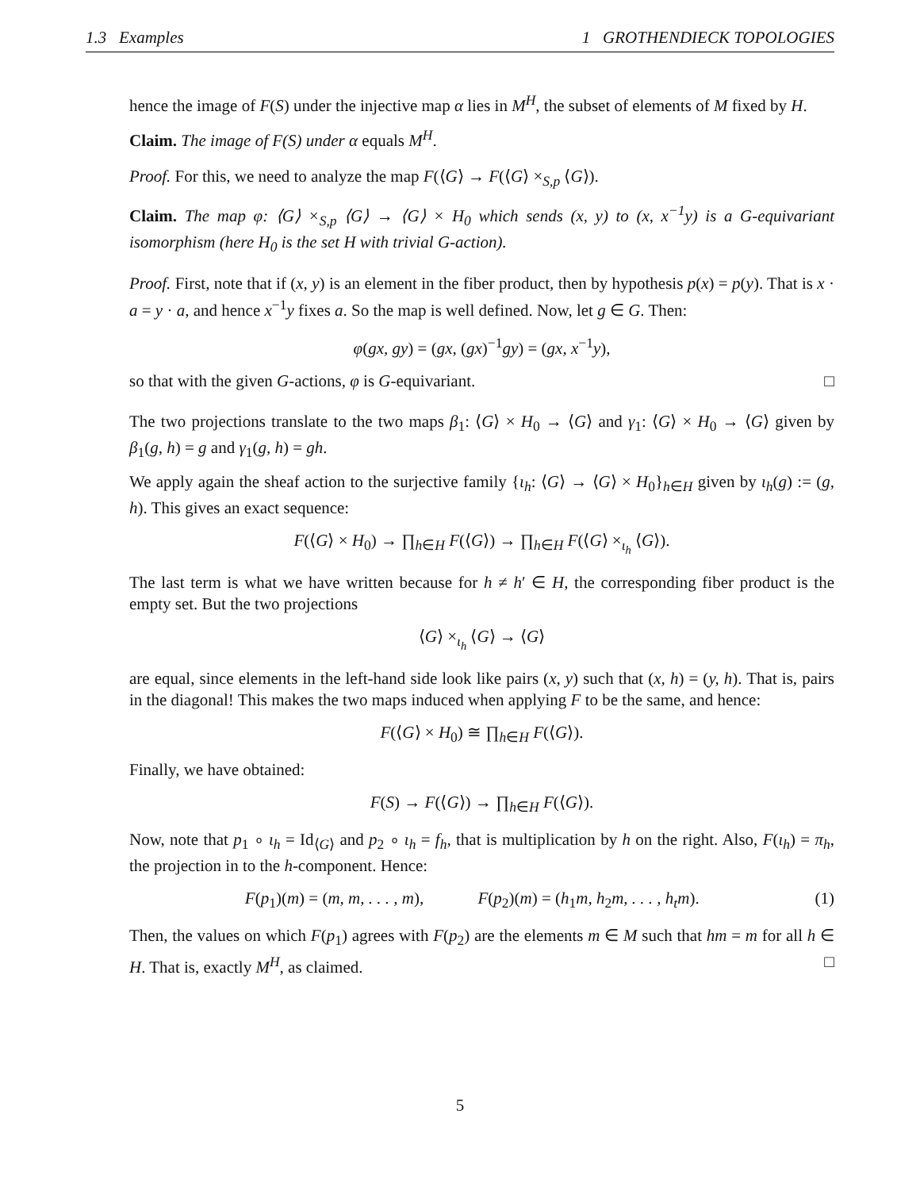1.3 Examples 1 GROTHENDIECK TOPOLOGIES
hence the image of F(S) under the injective map α lies in M<sup>H</sup>, the subset of elements of M fixed by H.
Claim. The image of F(S) under α equals M<sup>H</sup>.
Proof. For this, we need to analyze the map F(⟨G⟩ → F(⟨G⟩ ×<sub>S,p</sub> ⟨G⟩).
Claim. The map φ: ⟨G⟩ ×<sub>S,p</sub> ⟨G⟩ → ⟨G⟩ × H<sub>0</sub> which sends (x, y) to (x, x<sup>−1</sup>y) is a G-equivariant isomorphism (here H<sub>0</sub> is the set H with trivial G-action).
Proof. First, note that if (x, y) is an element in the fiber product, then by hypothesis p(x) = p(y). That is x · a = y · a, and hence x<sup>−1</sup>y fixes a. So the map is well defined. Now, let g ∈ G. Then:
φ(gx, gy) = (gx, (gx)<sup>−1</sup>gy) = (gx, x<sup>−1</sup>y),
so that with the given G-actions, φ is G-equivariant. □
The two projections translate to the two maps β<sub>1</sub>: ⟨G⟩ × H<sub>0</sub> → ⟨G⟩ and γ<sub>1</sub>: ⟨G⟩ × H<sub>0</sub> → ⟨G⟩ given by β<sub>1</sub>(g, h) = g and γ<sub>1</sub>(g, h) = gh.
We apply again the sheaf action to the surjective family {ι<sub>h</sub>: ⟨G⟩ → ⟨G⟩ × H<sub>0</sub>}<sub>h∈H</sub> given by ι<sub>h</sub>(g) := (g, h). This gives an exact sequence:
F(⟨G⟩ × H<sub>0</sub>) → ∏<sub>h∈H</sub> F(⟨G⟩) → ∏<sub>h∈H</sub> F(⟨G⟩ ×<sub>ι<sub>h</sub></sub> ⟨G⟩).
The last term is what we have written because for h ≠ h′ ∈ H, the corresponding fiber product is the empty set. But the two projections
⟨G⟩ ×<sub>ι<sub>h</sub></sub> ⟨G⟩ → ⟨G⟩
are equal, since elements in the left-hand side look like pairs (x, y) such that (x, h) = (y, h). That is, pairs in the diagonal! This makes the two maps induced when applying F to be the same, and hence:
F(⟨G⟩ × H<sub>0</sub>) ≅ ∏<sub>h∈H</sub> F(⟨G⟩).
Finally, we have obtained:
F(S) → F(⟨G⟩) → ∏<sub>h∈H</sub> F(⟨G⟩).
Now, note that p<sub>1</sub> ∘ ι<sub>h</sub> = Id<sub>⟨G⟩</sub> and p<sub>2</sub> ∘ ι<sub>h</sub> = f<sub>h</sub>, that is multiplication by h on the right. Also, F(ι<sub>h</sub>) = π<sub>h</sub>, the projection in to the h-component. Hence:
F(p<sub>1</sub>)(m) = (m, m, . . . , m), F(p<sub>2</sub>)(m) = (h<sub>1</sub>m, h<sub>2</sub>m, . . . , h<sub>t</sub>m). (1)
Then, the values on which F(p<sub>1</sub>) agrees with F(p<sub>2</sub>) are the elements m ∈ M such that hm = m for all h ∈ H. That is, exactly M<sup>H</sup>, as claimed. □
5